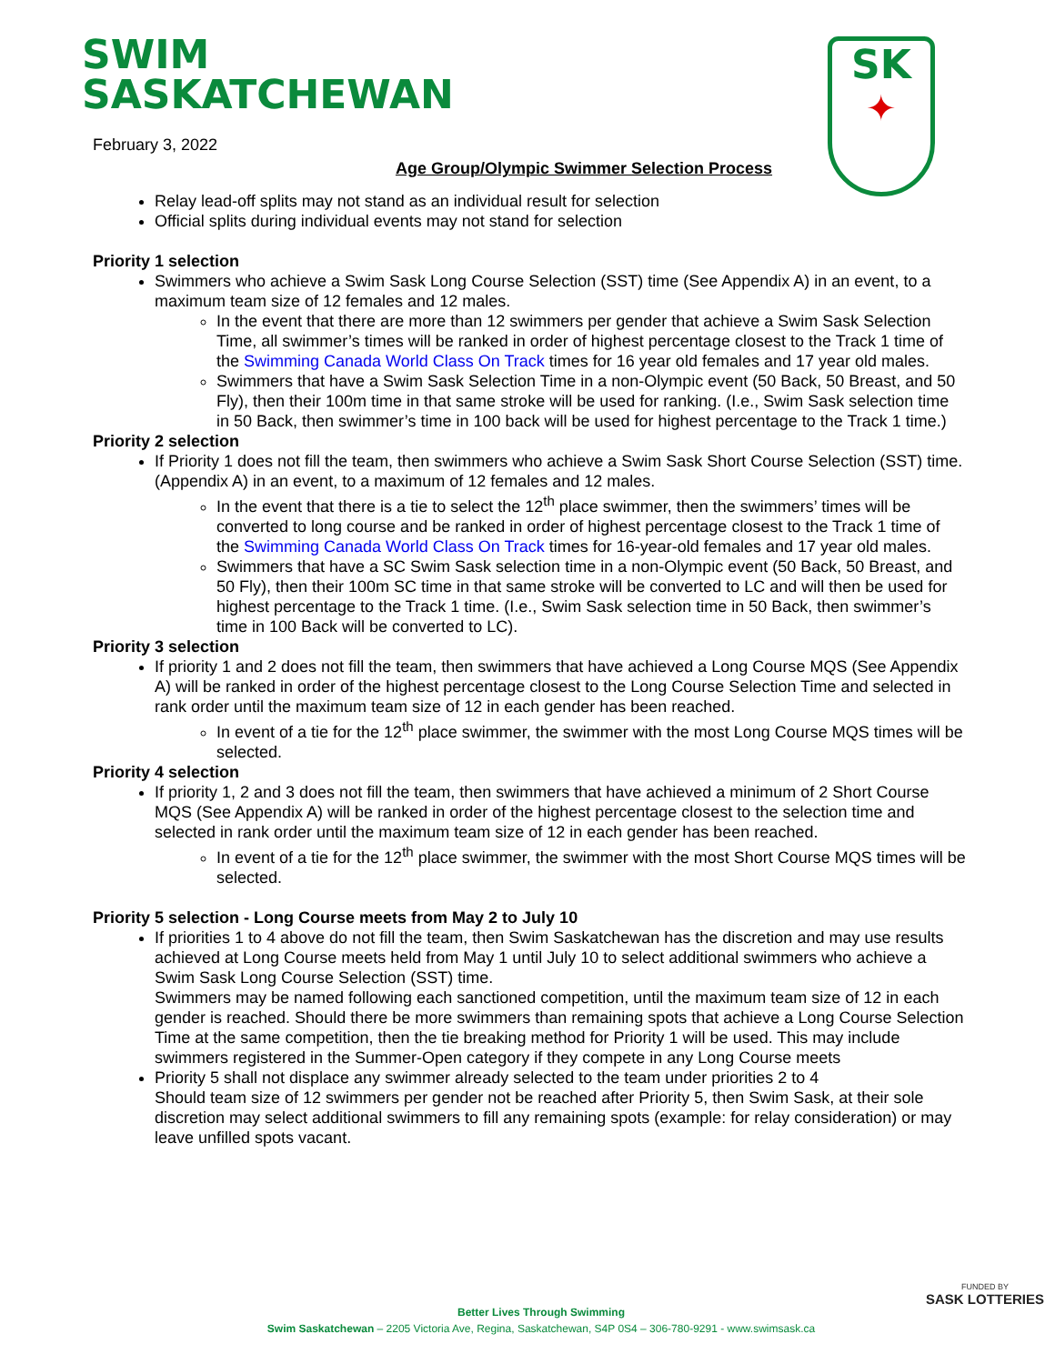SWIM
SASKATCHEWAN
SK
✦
February 3, 2022
Age Group/Olympic Swimmer Selection Process
Relay lead-off splits may not stand as an individual result for selection
Official splits during individual events may not stand for selection
Priority 1 selection
Swimmers who achieve a Swim Sask Long Course Selection (SST) time (See Appendix A) in an event, to a maximum team size of 12 females and 12 males.
In the event that there are more than 12 swimmers per gender that achieve a Swim Sask Selection Time, all swimmer’s times will be ranked in order of highest percentage closest to the Track 1 time of the Swimming Canada World Class On Track times for 16 year old females and 17 year old males.
Swimmers that have a Swim Sask Selection Time in a non-Olympic event (50 Back, 50 Breast, and 50 Fly), then their 100m time in that same stroke will be used for ranking. (I.e., Swim Sask selection time in 50 Back, then swimmer’s time in 100 back will be used for highest percentage to the Track 1 time.)
Priority 2 selection
If Priority 1 does not fill the team, then swimmers who achieve a Swim Sask Short Course Selection (SST) time. (Appendix A) in an event, to a maximum of 12 females and 12 males.
In the event that there is a tie to select the 12<sup>th</sup> place swimmer, then the swimmers’ times will be converted to long course and be ranked in order of highest percentage closest to the Track 1 time of the Swimming Canada World Class On Track times for 16-year-old females and 17 year old males.
Swimmers that have a SC Swim Sask selection time in a non-Olympic event (50 Back, 50 Breast, and 50 Fly), then their 100m SC time in that same stroke will be converted to LC and will then be used for highest percentage to the Track 1 time. (I.e., Swim Sask selection time in 50 Back, then swimmer’s time in 100 Back will be converted to LC).
Priority 3 selection
If priority 1 and 2 does not fill the team, then swimmers that have achieved a Long Course MQS (See Appendix A) will be ranked in order of the highest percentage closest to the Long Course Selection Time and selected in rank order until the maximum team size of 12 in each gender has been reached.
In event of a tie for the 12<sup>th</sup> place swimmer, the swimmer with the most Long Course MQS times will be selected.
Priority 4 selection
If priority 1, 2 and 3 does not fill the team, then swimmers that have achieved a minimum of 2 Short Course MQS (See Appendix A) will be ranked in order of the highest percentage closest to the selection time and selected in rank order until the maximum team size of 12 in each gender has been reached.
In event of a tie for the 12<sup>th</sup> place swimmer, the swimmer with the most Short Course MQS times will be selected.
Priority 5 selection - Long Course meets from May 2 to July 10
If priorities 1 to 4 above do not fill the team, then Swim Saskatchewan has the discretion and may use results achieved at Long Course meets held from May 1 until July 10 to select additional swimmers who achieve a Swim Sask Long Course Selection (SST) time.
Swimmers may be named following each sanctioned competition, until the maximum team size of 12 in each gender is reached. Should there be more swimmers than remaining spots that achieve a Long Course Selection Time at the same competition, then the tie breaking method for Priority 1 will be used. This may include swimmers registered in the Summer-Open category if they compete in any Long Course meets
Priority 5 shall not displace any swimmer already selected to the team under priorities 2 to 4
Should team size of 12 swimmers per gender not be reached after Priority 5, then Swim Sask, at their sole discretion may select additional swimmers to fill any remaining spots (example: for relay consideration) or may leave unfilled spots vacant.
Better Lives Through Swimming
Swim Saskatchewan – 2205 Victoria Ave, Regina, Saskatchewan, S4P 0S4 – 306-780-9291 - www.swimsask.ca
FUNDED BY
SASK LOTTERIES